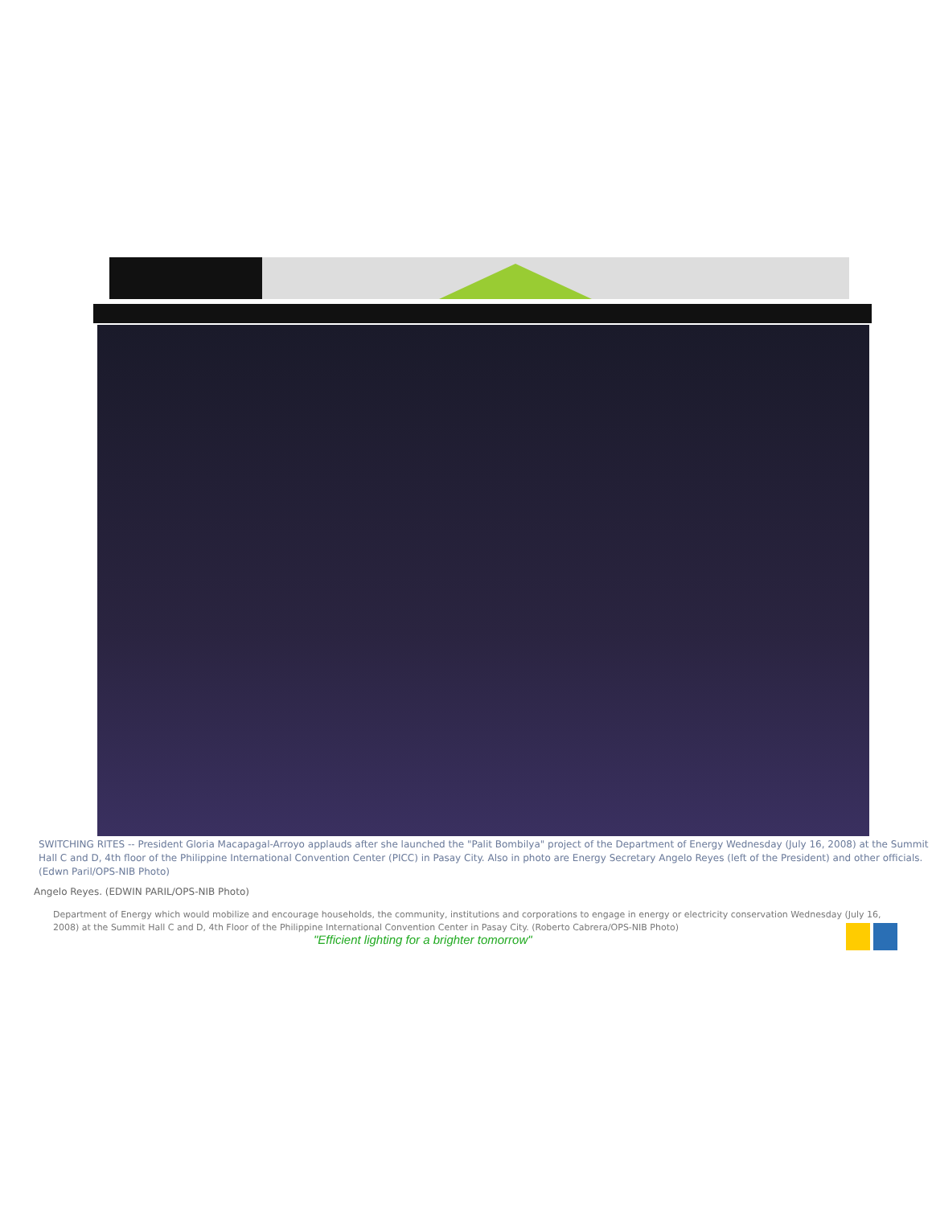SWITCHING RITES -- President Gloria Macapagal-Arroyo applauds after she launched the "Palit Bombilya" project of the Department of Energy Wednesday (July 16, 2008) at the Summit Hall C and D, 4th floor of the Philippine International Convention Center (PICC) in Pasay City. Also in photo are Energy Secretary Angelo Reyes (left of the President) and other officials. (Edwn Paril/OPS-NIB Photo)
Angelo Reyes. (EDWIN PARIL/OPS-NIB Photo)
Department of Energy which would mobilize and encourage households, the community, institutions and corporations to engage in energy or electricity conservation Wednesday (July 16, 2008) at the Summit Hall C and D, 4th Floor of the Philippine International Convention Center in Pasay City. (Roberto Cabrera/OPS-NIB Photo)
"Efficient lighting for a brighter tomorrow"